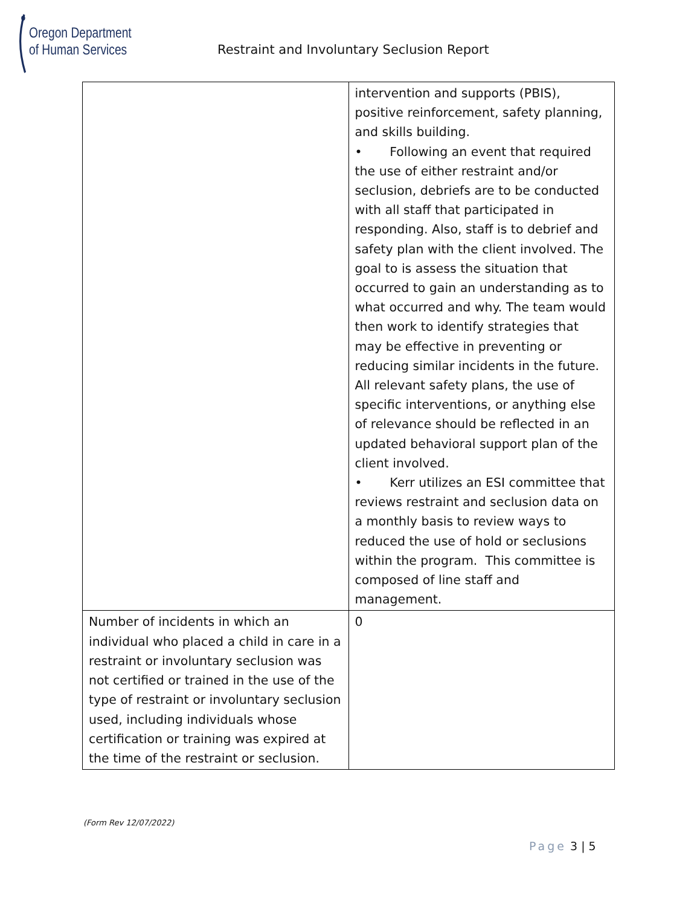Oregon Department
of Human Services
Restraint and Involuntary Seclusion Report
| | intervention and supports (PBIS), positive reinforcement, safety planning, and skills building. • Following an event that required the use of either restraint and/or seclusion, debriefs are to be conducted with all staff that participated in responding. Also, staff is to debrief and safety plan with the client involved. The goal to is assess the situation that occurred to gain an understanding as to what occurred and why. The team would then work to identify strategies that may be effective in preventing or reducing similar incidents in the future. All relevant safety plans, the use of specific interventions, or anything else of relevance should be reflected in an updated behavioral support plan of the client involved. • Kerr utilizes an ESI committee that reviews restraint and seclusion data on a monthly basis to review ways to reduced the use of hold or seclusions within the program. This committee is composed of line staff and management. |
| Number of incidents in which an individual who placed a child in care in a restraint or involuntary seclusion was not certified or trained in the use of the type of restraint or involuntary seclusion used, including individuals whose certification or training was expired at the time of the restraint or seclusion. | 0 |
(Form Rev 12/07/2022)
Page 3 | 5